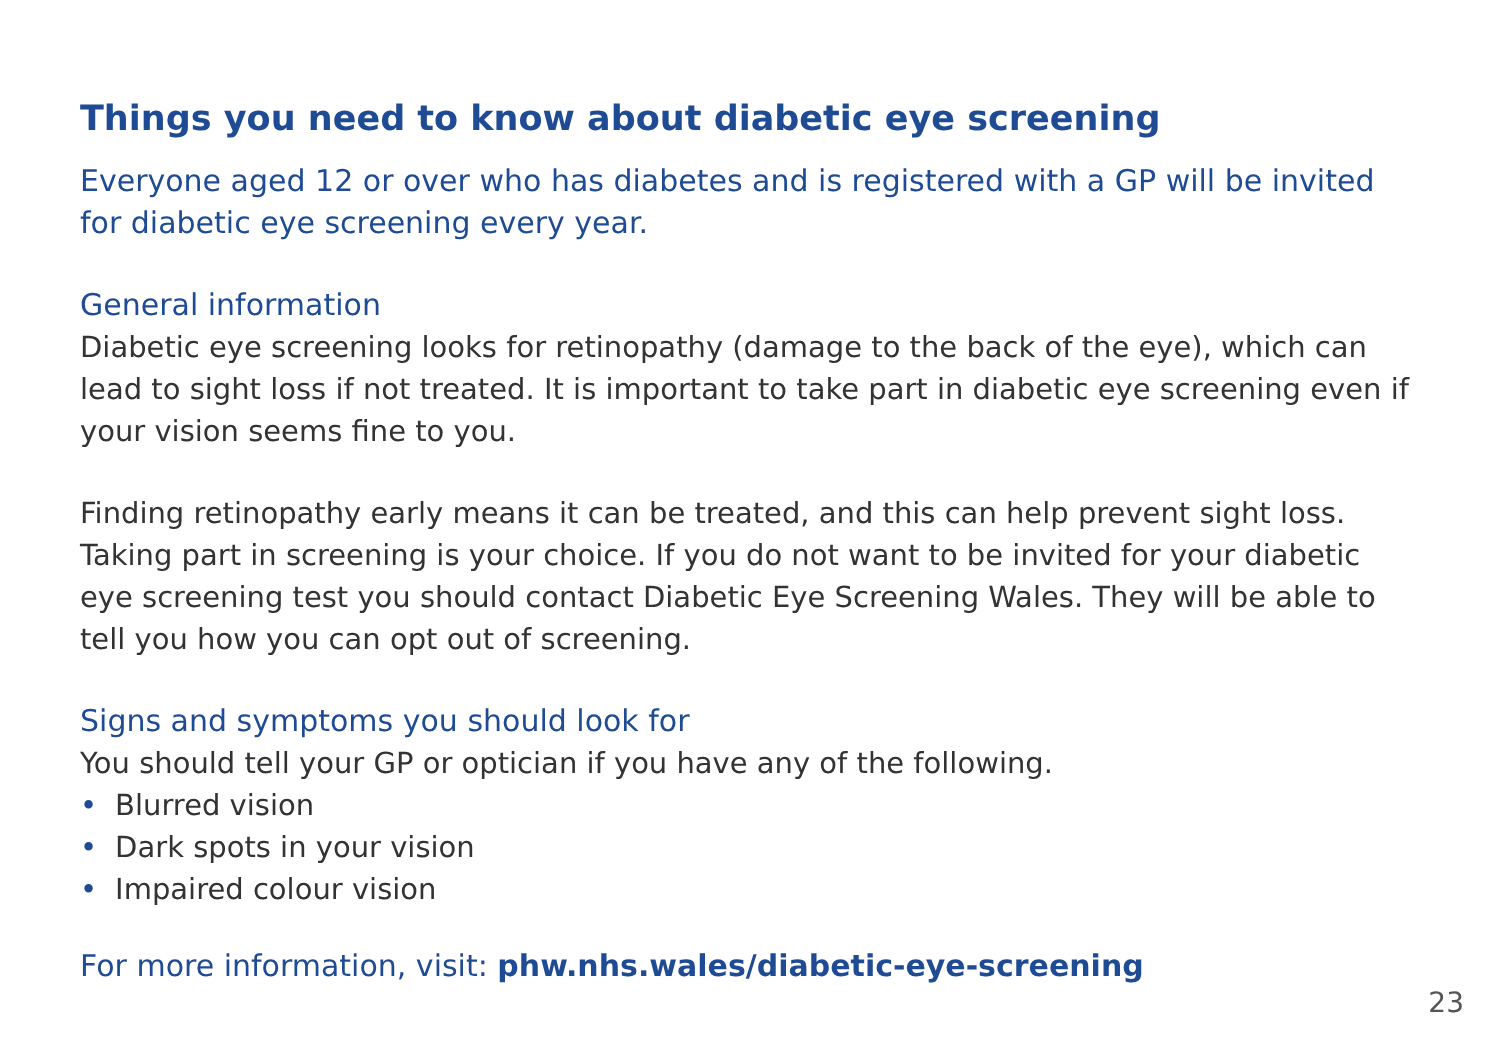Things you need to know about diabetic eye screening
Everyone aged 12 or over who has diabetes and is registered with a GP will be invited for diabetic eye screening every year.
General information
Diabetic eye screening looks for retinopathy (damage to the back of the eye), which can lead to sight loss if not treated. It is important to take part in diabetic eye screening even if your vision seems fine to you.
Finding retinopathy early means it can be treated, and this can help prevent sight loss. Taking part in screening is your choice. If you do not want to be invited for your diabetic eye screening test you should contact Diabetic Eye Screening Wales. They will be able to tell you how you can opt out of screening.
Signs and symptoms you should look for
You should tell your GP or optician if you have any of the following.
• Blurred vision
• Dark spots in your vision
• Impaired colour vision
For more information, visit: phw.nhs.wales/diabetic-eye-screening
23